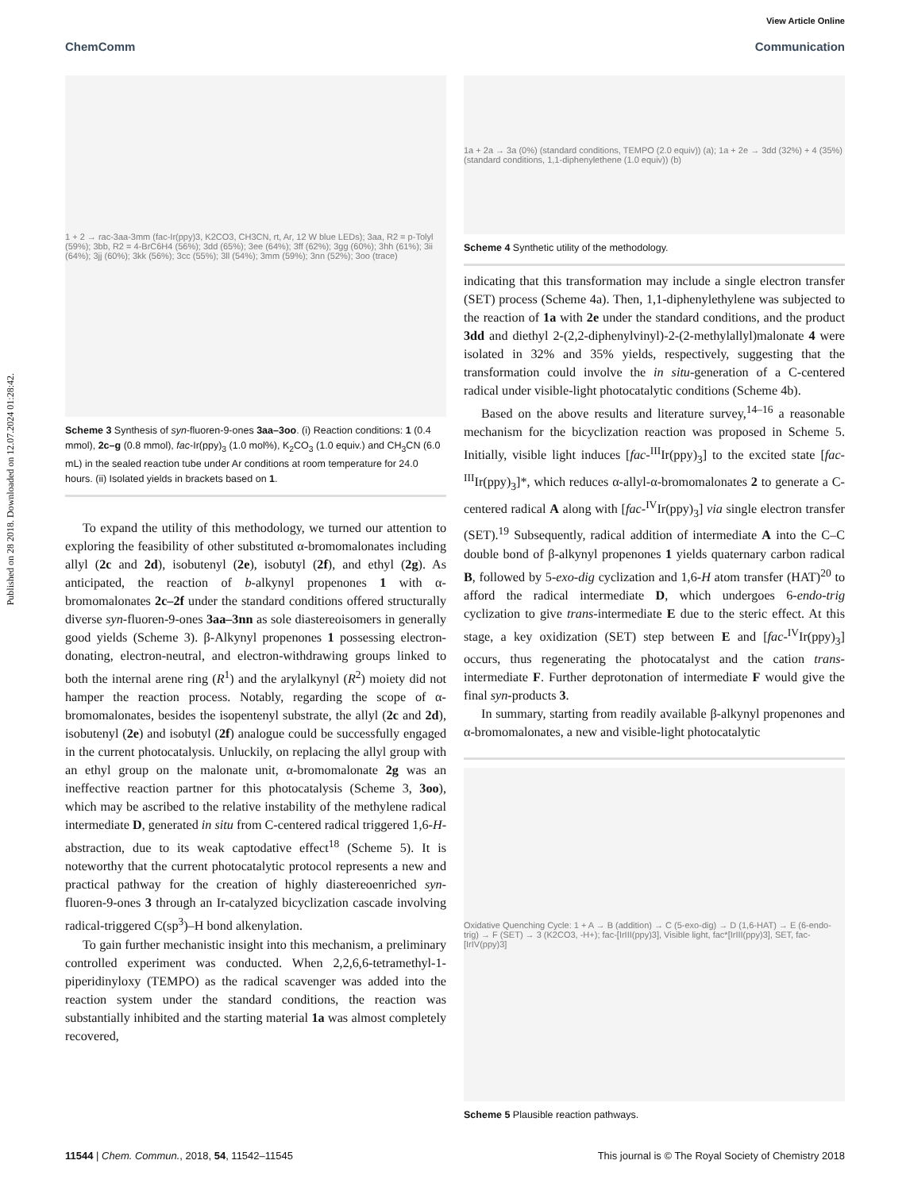Published on 28 2018. Downloaded on 12.07.2024 01:28:42.
View Article Online
ChemComm Communication
1 + 2 → rac-3aa-3mm (fac-Ir(ppy)3, K2CO3, CH3CN, rt, Ar, 12 W blue LEDs); 3aa, R2 = p-Tolyl (59%); 3bb, R2 = 4-BrC6H4 (56%); 3dd (65%); 3ee (64%); 3ff (62%); 3gg (60%); 3hh (61%); 3ii (64%); 3jj (60%); 3kk (56%); 3cc (55%); 3ll (54%); 3mm (59%); 3nn (52%); 3oo (trace)
Scheme 3 Synthesis of syn-fluoren-9-ones 3aa–3oo. (i) Reaction conditions: 1 (0.4 mmol), 2c–g (0.8 mmol), fac-Ir(ppy)<sub>3</sub> (1.0 mol%), K<sub>2</sub>CO<sub>3</sub> (1.0 equiv.) and CH<sub>3</sub>CN (6.0 mL) in the sealed reaction tube under Ar conditions at room temperature for 24.0 hours. (ii) Isolated yields in brackets based on 1.
To expand the utility of this methodology, we turned our attention to exploring the feasibility of other substituted α-bromomalonates including allyl (2c and 2d), isobutenyl (2e), isobutyl (2f), and ethyl (2g). As anticipated, the reaction of b-alkynyl propenones 1 with α-bromomalonates 2c–2f under the standard conditions offered structurally diverse syn-fluoren-9-ones 3aa–3nn as sole diastereoisomers in generally good yields (Scheme 3). β-Alkynyl propenones 1 possessing electron-donating, electron-neutral, and electron-withdrawing groups linked to both the internal arene ring (R<sup>1</sup>) and the arylalkynyl (R<sup>2</sup>) moiety did not hamper the reaction process. Notably, regarding the scope of α-bromomalonates, besides the isopentenyl substrate, the allyl (2c and 2d), isobutenyl (2e) and isobutyl (2f) analogue could be successfully engaged in the current photocatalysis. Unluckily, on replacing the allyl group with an ethyl group on the malonate unit, α-bromomalonate 2g was an ineffective reaction partner for this photocatalysis (Scheme 3, 3oo), which may be ascribed to the relative instability of the methylene radical intermediate D, generated in situ from C-centered radical triggered 1,6-H- abstraction, due to its weak captodative effect<sup>18</sup> (Scheme 5). It is noteworthy that the current photocatalytic protocol represents a new and practical pathway for the creation of highly diastereoenriched syn-fluoren-9-ones 3 through an Ir-catalyzed bicyclization cascade involving radical-triggered C(sp<sup>3</sup>)–H bond alkenylation.
To gain further mechanistic insight into this mechanism, a preliminary controlled experiment was conducted. When 2,2,6,6-tetramethyl-1-piperidinyloxy (TEMPO) as the radical scavenger was added into the reaction system under the standard conditions, the reaction was substantially inhibited and the starting material 1a was almost completely recovered,
1a + 2a → 3a (0%) (standard conditions, TEMPO (2.0 equiv)) (a); 1a + 2e → 3dd (32%) + 4 (35%) (standard conditions, 1,1-diphenylethene (1.0 equiv)) (b)
Scheme 4 Synthetic utility of the methodology.
indicating that this transformation may include a single electron transfer (SET) process (Scheme 4a). Then, 1,1-diphenylethylene was subjected to the reaction of 1a with 2e under the standard conditions, and the product 3dd and diethyl 2-(2,2-diphenylvinyl)-2-(2-methylallyl)malonate 4 were isolated in 32% and 35% yields, respectively, suggesting that the transformation could involve the in situ-generation of a C-centered radical under visible-light photocatalytic conditions (Scheme 4b).
Based on the above results and literature survey,<sup>14–16</sup> a reasonable mechanism for the bicyclization reaction was proposed in Scheme 5. Initially, visible light induces [fac-<sup>III</sup>Ir(ppy)<sub>3</sub>] to the excited state [fac-<sup>III</sup>Ir(ppy)<sub>3</sub>]*, which reduces α-allyl-α-bromomalonates 2 to generate a C-centered radical A along with [fac-<sup>IV</sup>Ir(ppy)<sub>3</sub>] via single electron transfer (SET).<sup>19</sup> Subsequently, radical addition of intermediate A into the C–C double bond of β-alkynyl propenones 1 yields quaternary carbon radical B, followed by 5-exo-dig cyclization and 1,6-H atom transfer (HAT)<sup>20</sup> to afford the radical intermediate D, which undergoes 6-endo-trig cyclization to give trans-intermediate E due to the steric effect. At this stage, a key oxidization (SET) step between E and [fac-<sup>IV</sup>Ir(ppy)<sub>3</sub>] occurs, thus regenerating the photocatalyst and the cation trans-intermediate F. Further deprotonation of intermediate F would give the final syn-products 3.
In summary, starting from readily available β-alkynyl propenones and α-bromomalonates, a new and visible-light photocatalytic
Oxidative Quenching Cycle: 1 + A → B (addition) → C (5-exo-dig) → D (1,6-HAT) → E (6-endo-trig) → F (SET) → 3 (K2CO3, -H+); fac-[IrIII(ppy)3], Visible light, fac*[IrIII(ppy)3], SET, fac-[IrIV(ppy)3]
Scheme 5 Plausible reaction pathways.
11544 | Chem. Commun., 2018, 54, 11542–11545 This journal is © The Royal Society of Chemistry 2018